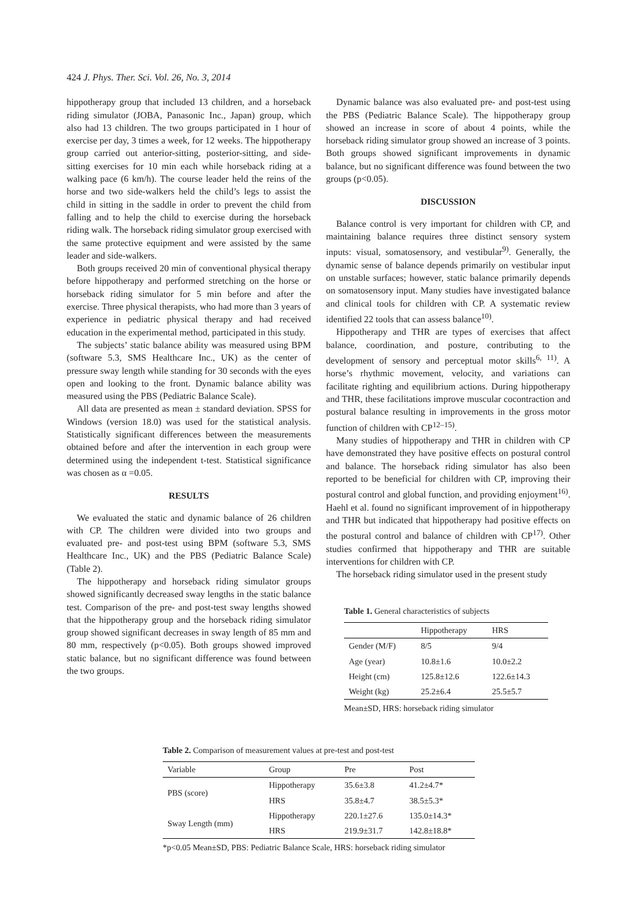424 J. Phys. Ther. Sci. Vol. 26, No. 3, 2014
hippotherapy group that included 13 children, and a horseback riding simulator (JOBA, Panasonic Inc., Japan) group, which also had 13 children. The two groups participated in 1 hour of exercise per day, 3 times a week, for 12 weeks. The hippotherapy group carried out anterior-sitting, posterior-sitting, and side-sitting exercises for 10 min each while horseback riding at a walking pace (6 km/h). The course leader held the reins of the horse and two side-walkers held the child’s legs to assist the child in sitting in the saddle in order to prevent the child from falling and to help the child to exercise during the horseback riding walk. The horseback riding simulator group exercised with the same protective equipment and were assisted by the same leader and side-walkers.
Both groups received 20 min of conventional physical therapy before hippotherapy and performed stretching on the horse or horseback riding simulator for 5 min before and after the exercise. Three physical therapists, who had more than 3 years of experience in pediatric physical therapy and had received education in the experimental method, participated in this study.
The subjects’ static balance ability was measured using BPM (software 5.3, SMS Healthcare Inc., UK) as the center of pressure sway length while standing for 30 seconds with the eyes open and looking to the front. Dynamic balance ability was measured using the PBS (Pediatric Balance Scale).
All data are presented as mean ± standard deviation. SPSS for Windows (version 18.0) was used for the statistical analysis. Statistically significant differences between the measurements obtained before and after the intervention in each group were determined using the independent t-test. Statistical significance was chosen as α =0.05.
RESULTS
We evaluated the static and dynamic balance of 26 children with CP. The children were divided into two groups and evaluated pre- and post-test using BPM (software 5.3, SMS Healthcare Inc., UK) and the PBS (Pediatric Balance Scale) (Table 2).
The hippotherapy and horseback riding simulator groups showed significantly decreased sway lengths in the static balance test. Comparison of the pre- and post-test sway lengths showed that the hippotherapy group and the horseback riding simulator group showed significant decreases in sway length of 85 mm and 80 mm, respectively (p<0.05). Both groups showed improved static balance, but no significant difference was found between the two groups.
Dynamic balance was also evaluated pre- and post-test using the PBS (Pediatric Balance Scale). The hippotherapy group showed an increase in score of about 4 points, while the horseback riding simulator group showed an increase of 3 points. Both groups showed significant improvements in dynamic balance, but no significant difference was found between the two groups (p<0.05).
DISCUSSION
Balance control is very important for children with CP, and maintaining balance requires three distinct sensory system inputs: visual, somatosensory, and vestibular<sup>9)</sup>. Generally, the dynamic sense of balance depends primarily on vestibular input on unstable surfaces; however, static balance primarily depends on somatosensory input. Many studies have investigated balance and clinical tools for children with CP. A systematic review identified 22 tools that can assess balance<sup>10)</sup>.
Hippotherapy and THR are types of exercises that affect balance, coordination, and posture, contributing to the development of sensory and perceptual motor skills<sup>6, 11)</sup>. A horse’s rhythmic movement, velocity, and variations can facilitate righting and equilibrium actions. During hippotherapy and THR, these facilitations improve muscular cocontraction and postural balance resulting in improvements in the gross motor function of children with CP<sup>12–15)</sup>.
Many studies of hippotherapy and THR in children with CP have demonstrated they have positive effects on postural control and balance. The horseback riding simulator has also been reported to be beneficial for children with CP, improving their postural control and global function, and providing enjoyment<sup>16)</sup>. Haehl et al. found no significant improvement of in hippotherapy and THR but indicated that hippotherapy had positive effects on the postural control and balance of children with CP<sup>17)</sup>. Other studies confirmed that hippotherapy and THR are suitable interventions for children with CP.
The horseback riding simulator used in the present study
Table 1. General characteristics of subjects
| | Hippotherapy | HRS |
| --- | --- | --- |
| Gender (M/F) | 8/5 | 9/4 |
| Age (year) | 10.8±1.6 | 10.0±2.2 |
| Height (cm) | 125.8±12.6 | 122.6±14.3 |
| Weight (kg) | 25.2±6.4 | 25.5±5.7 |
Mean±SD, HRS: horseback riding simulator
Table 2. Comparison of measurement values at pre-test and post-test
| Variable | Group | Pre | Post |
| --- | --- | --- | --- |
| PBS (score) | Hippotherapy | 35.6±3.8 | 41.2±4.7* |
| | HRS | 35.8±4.7 | 38.5±5.3* |
| Sway Length (mm) | Hippotherapy | 220.1±27.6 | 135.0±14.3* |
| | HRS | 219.9±31.7 | 142.8±18.8* |
*p<0.05 Mean±SD, PBS: Pediatric Balance Scale, HRS: horseback riding simulator